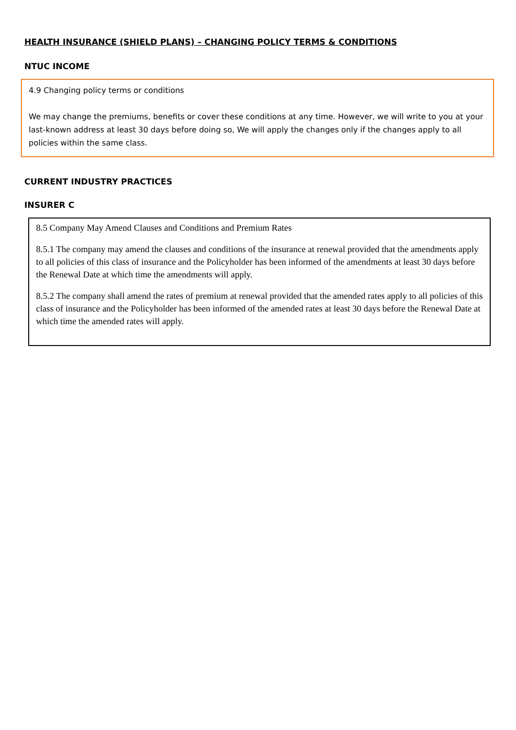HEALTH INSURANCE (SHIELD PLANS) – CHANGING POLICY TERMS & CONDITIONS
NTUC INCOME
4.9 Changing policy terms or conditions
We may change the premiums, benefits or cover these conditions at any time. However, we will write to you at your last-known address at least 30 days before doing so, We will apply the changes only if the changes apply to all policies within the same class.
CURRENT INDUSTRY PRACTICES
INSURER C
8.5 Company May Amend Clauses and Conditions and Premium Rates
8.5.1 The company may amend the clauses and conditions of the insurance at renewal provided that the amendments apply to all policies of this class of insurance and the Policyholder has been informed of the amendments at least 30 days before the Renewal Date at which time the amendments will apply.
8.5.2 The company shall amend the rates of premium at renewal provided that the amended rates apply to all policies of this class of insurance and the Policyholder has been informed of the amended rates at least 30 days before the Renewal Date at which time the amended rates will apply.